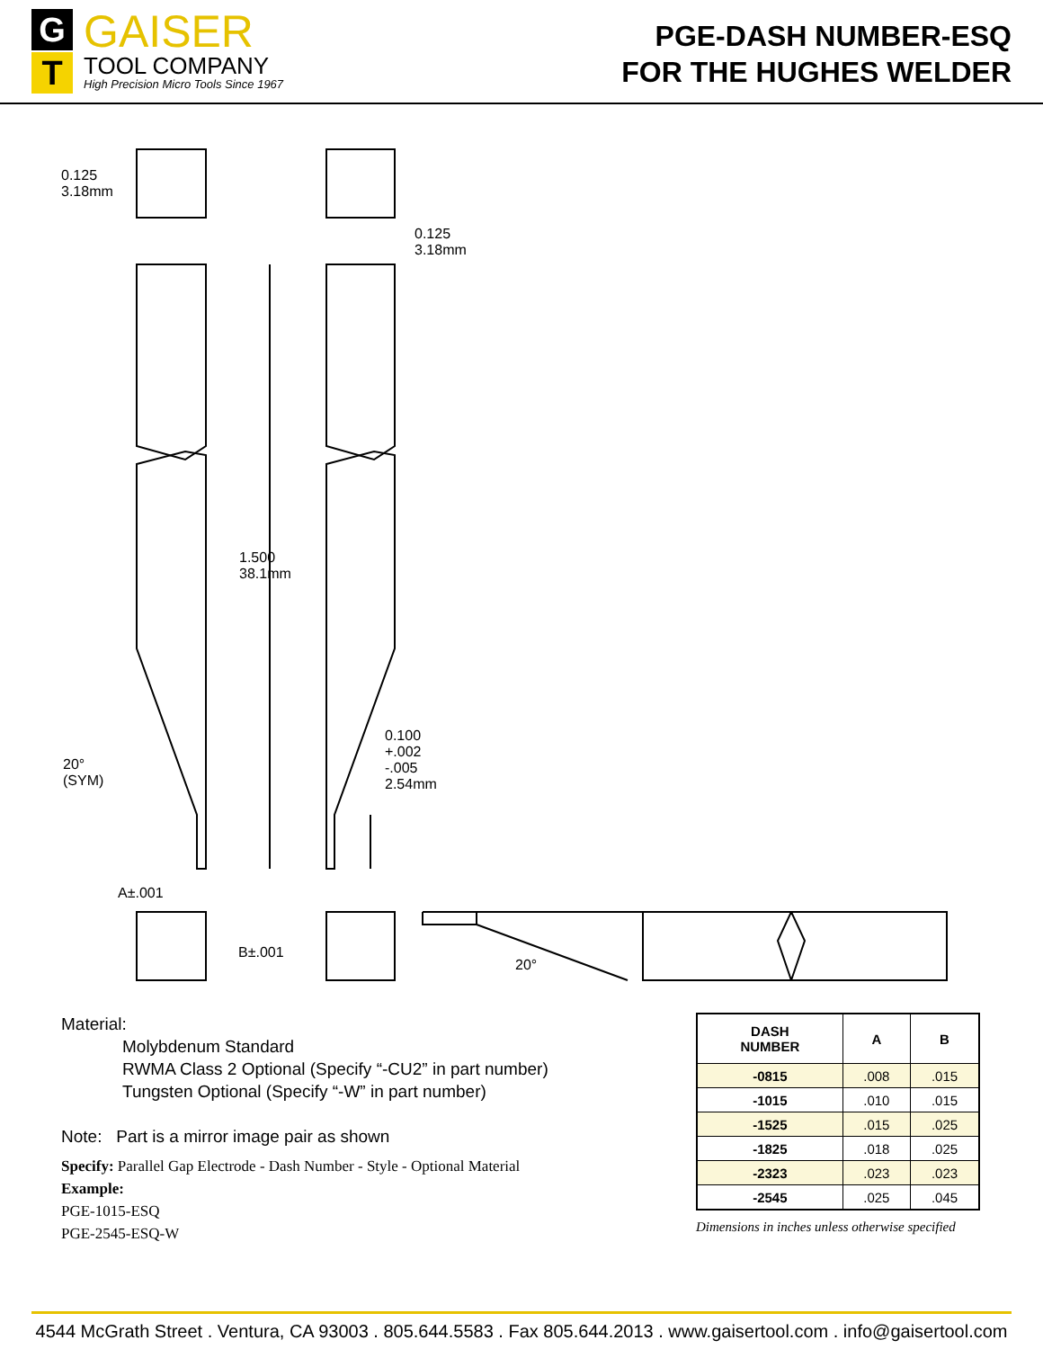G
T
GAISER
TOOL COMPANY
High Precision Micro Tools Since 1967
PGE-DASH NUMBER-ESQ
FOR THE HUGHES WELDER
0.125
3.18mm
0.125
3.18mm
1.500
38.1mm
20°
(SYM)
0.100
+.002
-.005
2.54mm
A±.001
B±.001
20°
Material:
Molybdenum Standard
RWMA Class 2 Optional (Specify “-CU2” in part number)
Tungsten Optional (Specify “-W” in part number)
Note: Part is a mirror image pair as shown
Specify: Parallel Gap Electrode - Dash Number - Style - Optional Material
Example:
PGE-1015-ESQ
PGE-2545-ESQ-W
| DASH NUMBER | A | B |
| --- | --- | --- |
| -0815 | .008 | .015 |
| -1015 | .010 | .015 |
| -1525 | .015 | .025 |
| -1825 | .018 | .025 |
| -2323 | .023 | .023 |
| -2545 | .025 | .045 |
Dimensions in inches unless otherwise specified
4544 McGrath Street . Ventura, CA 93003 . 805.644.5583 . Fax 805.644.2013 . www.gaisertool.com . info@gaisertool.com